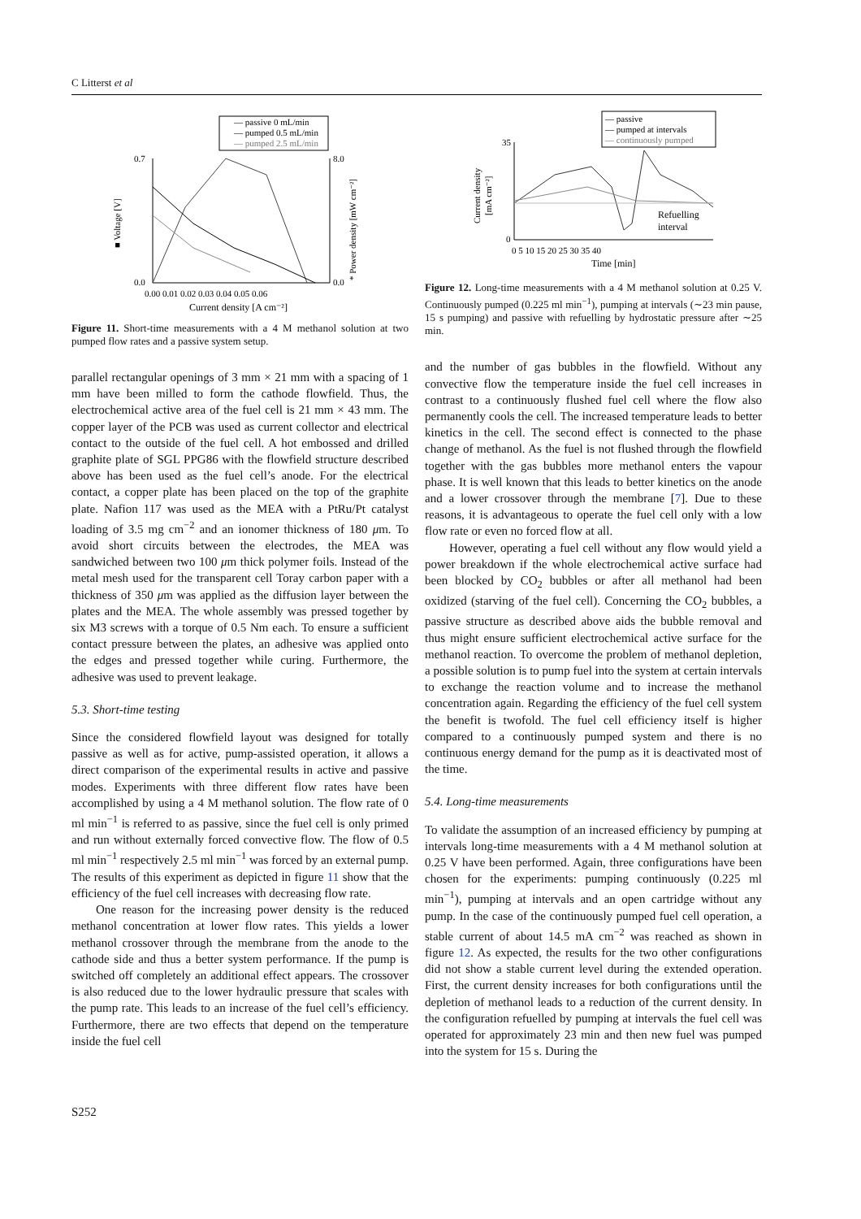C Litterst et al
— passive 0 mL/min
— pumped 0.5 mL/min
— pumped 2.5 mL/min
0.7
0.0
8.0
0.0
0.00 0.01 0.02 0.03 0.04 0.05 0.06
Current density [A cm⁻²]
■ Voltage [V]
* Power density [mW cm⁻²]
Figure 11. Short-time measurements with a 4 M methanol solution at two pumped flow rates and a passive system setup.
parallel rectangular openings of 3 mm × 21 mm with a spacing of 1 mm have been milled to form the cathode flowfield. Thus, the electrochemical active area of the fuel cell is 21 mm × 43 mm. The copper layer of the PCB was used as current collector and electrical contact to the outside of the fuel cell. A hot embossed and drilled graphite plate of SGL PPG86 with the flowfield structure described above has been used as the fuel cell’s anode. For the electrical contact, a copper plate has been placed on the top of the graphite plate. Nafion 117 was used as the MEA with a PtRu/Pt catalyst loading of 3.5 mg cm<sup>−2</sup> and an ionomer thickness of 180 μm. To avoid short circuits between the electrodes, the MEA was sandwiched between two 100 μm thick polymer foils. Instead of the metal mesh used for the transparent cell Toray carbon paper with a thickness of 350 μm was applied as the diffusion layer between the plates and the MEA. The whole assembly was pressed together by six M3 screws with a torque of 0.5 Nm each. To ensure a sufficient contact pressure between the plates, an adhesive was applied onto the edges and pressed together while curing. Furthermore, the adhesive was used to prevent leakage.
5.3. Short-time testing
Since the considered flowfield layout was designed for totally passive as well as for active, pump-assisted operation, it allows a direct comparison of the experimental results in active and passive modes. Experiments with three different flow rates have been accomplished by using a 4 M methanol solution. The flow rate of 0 ml min<sup>−1</sup> is referred to as passive, since the fuel cell is only primed and run without externally forced convective flow. The flow of 0.5 ml min<sup>−1</sup> respectively 2.5 ml min<sup>−1</sup> was forced by an external pump. The results of this experiment as depicted in figure 11 show that the efficiency of the fuel cell increases with decreasing flow rate.
One reason for the increasing power density is the reduced methanol concentration at lower flow rates. This yields a lower methanol crossover through the membrane from the anode to the cathode side and thus a better system performance. If the pump is switched off completely an additional effect appears. The crossover is also reduced due to the lower hydraulic pressure that scales with the pump rate. This leads to an increase of the fuel cell’s efficiency. Furthermore, there are two effects that depend on the temperature inside the fuel cell
— passive
— pumped at intervals
— continuously pumped
Refuelling
interval
35
0
0 5 10 15 20 25 30 35 40
Time [min]
Current density
[mA cm⁻²]
Figure 12. Long-time measurements with a 4 M methanol solution at 0.25 V. Continuously pumped (0.225 ml min<sup>−1</sup>), pumping at intervals (∼23 min pause, 15 s pumping) and passive with refuelling by hydrostatic pressure after ∼25 min.
and the number of gas bubbles in the flowfield. Without any convective flow the temperature inside the fuel cell increases in contrast to a continuously flushed fuel cell where the flow also permanently cools the cell. The increased temperature leads to better kinetics in the cell. The second effect is connected to the phase change of methanol. As the fuel is not flushed through the flowfield together with the gas bubbles more methanol enters the vapour phase. It is well known that this leads to better kinetics on the anode and a lower crossover through the membrane [7]. Due to these reasons, it is advantageous to operate the fuel cell only with a low flow rate or even no forced flow at all.
However, operating a fuel cell without any flow would yield a power breakdown if the whole electrochemical active surface had been blocked by CO<sub>2</sub> bubbles or after all methanol had been oxidized (starving of the fuel cell). Concerning the CO<sub>2</sub> bubbles, a passive structure as described above aids the bubble removal and thus might ensure sufficient electrochemical active surface for the methanol reaction. To overcome the problem of methanol depletion, a possible solution is to pump fuel into the system at certain intervals to exchange the reaction volume and to increase the methanol concentration again. Regarding the efficiency of the fuel cell system the benefit is twofold. The fuel cell efficiency itself is higher compared to a continuously pumped system and there is no continuous energy demand for the pump as it is deactivated most of the time.
5.4. Long-time measurements
To validate the assumption of an increased efficiency by pumping at intervals long-time measurements with a 4 M methanol solution at 0.25 V have been performed. Again, three configurations have been chosen for the experiments: pumping continuously (0.225 ml min<sup>−1</sup>), pumping at intervals and an open cartridge without any pump. In the case of the continuously pumped fuel cell operation, a stable current of about 14.5 mA cm<sup>−2</sup> was reached as shown in figure 12. As expected, the results for the two other configurations did not show a stable current level during the extended operation. First, the current density increases for both configurations until the depletion of methanol leads to a reduction of the current density. In the configuration refuelled by pumping at intervals the fuel cell was operated for approximately 23 min and then new fuel was pumped into the system for 15 s. During the
S252